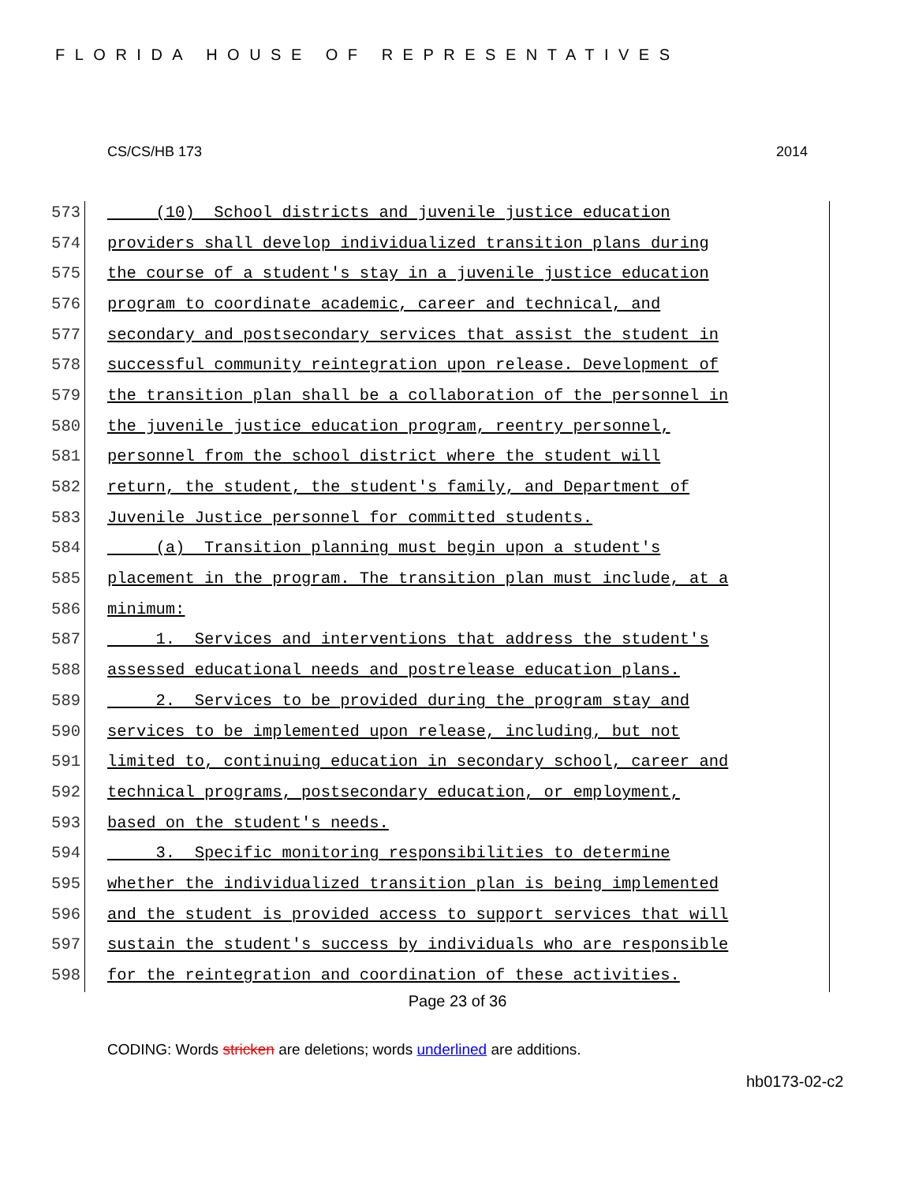FLORIDA HOUSE OF REPRESENTATIVES
CS/CS/HB 173 2014
573 (10) School districts and juvenile justice education
574 providers shall develop individualized transition plans during
575 the course of a student's stay in a juvenile justice education
576 program to coordinate academic, career and technical, and
577 secondary and postsecondary services that assist the student in
578 successful community reintegration upon release. Development of
579 the transition plan shall be a collaboration of the personnel in
580 the juvenile justice education program, reentry personnel,
581 personnel from the school district where the student will
582 return, the student, the student's family, and Department of
583 Juvenile Justice personnel for committed students.
584 (a) Transition planning must begin upon a student's
585 placement in the program. The transition plan must include, at a
586 minimum:
587 1. Services and interventions that address the student's
588 assessed educational needs and postrelease education plans.
589 2. Services to be provided during the program stay and
590 services to be implemented upon release, including, but not
591 limited to, continuing education in secondary school, career and
592 technical programs, postsecondary education, or employment,
593 based on the student's needs.
594 3. Specific monitoring responsibilities to determine
595 whether the individualized transition plan is being implemented
596 and the student is provided access to support services that will
597 sustain the student's success by individuals who are responsible
598 for the reintegration and coordination of these activities.
Page 23 of 36
CODING: Words stricken are deletions; words underlined are additions.
hb0173-02-c2